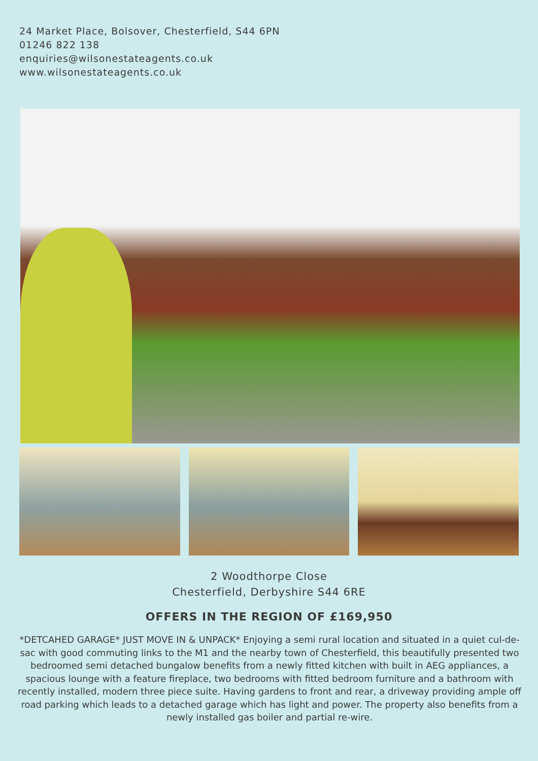24 Market Place, Bolsover, Chesterfield, S44 6PN
01246 822 138
enquiries@wilsonestateagents.co.uk
www.wilsonestateagents.co.uk
2 Woodthorpe Close
Chesterfield, Derbyshire S44 6RE
OFFERS IN THE REGION OF £169,950
*DETCAHED GARAGE* JUST MOVE IN & UNPACK* Enjoying a semi rural location and situated in a quiet cul-de-sac with good commuting links to the M1 and the nearby town of Chesterfield, this beautifully presented two bedroomed semi detached bungalow benefits from a newly fitted kitchen with built in AEG appliances, a spacious lounge with a feature fireplace, two bedrooms with fitted bedroom furniture and a bathroom with recently installed, modern three piece suite. Having gardens to front and rear, a driveway providing ample off road parking which leads to a detached garage which has light and power. The property also benefits from a newly installed gas boiler and partial re-wire.